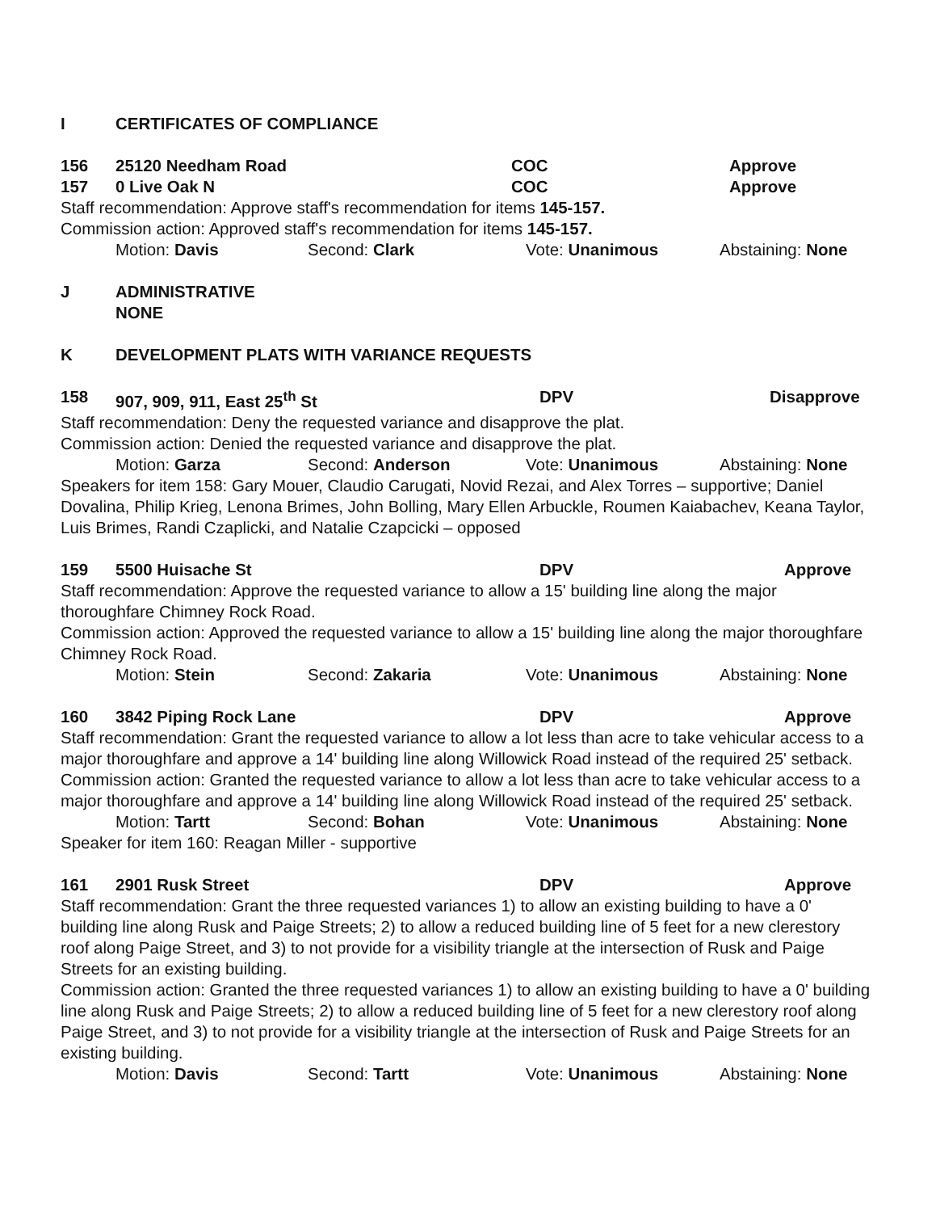I CERTIFICATES OF COMPLIANCE
156 25120 Needham Road COC Approve
157 0 Live Oak N COC Approve
Staff recommendation: Approve staff's recommendation for items 145-157.
Commission action: Approved staff's recommendation for items 145-157.
Motion: Davis Second: Clark Vote: Unanimous Abstaining: None
J ADMINISTRATIVE
NONE
K DEVELOPMENT PLATS WITH VARIANCE REQUESTS
158 907, 909, 911, East 25<sup>th</sup> St DPV Disapprove
Staff recommendation: Deny the requested variance and disapprove the plat.
Commission action: Denied the requested variance and disapprove the plat.
Motion: Garza Second: Anderson Vote: Unanimous Abstaining: None
Speakers for item 158: Gary Mouer, Claudio Carugati, Novid Rezai, and Alex Torres – supportive; Daniel Dovalina, Philip Krieg, Lenona Brimes, John Bolling, Mary Ellen Arbuckle, Roumen Kaiabachev, Keana Taylor, Luis Brimes, Randi Czaplicki, and Natalie Czapcicki – opposed
159 5500 Huisache St DPV Approve
Staff recommendation: Approve the requested variance to allow a 15' building line along the major thoroughfare Chimney Rock Road.
Commission action: Approved the requested variance to allow a 15' building line along the major thoroughfare Chimney Rock Road.
Motion: Stein Second: Zakaria Vote: Unanimous Abstaining: None
160 3842 Piping Rock Lane DPV Approve
Staff recommendation: Grant the requested variance to allow a lot less than acre to take vehicular access to a major thoroughfare and approve a 14' building line along Willowick Road instead of the required 25' setback.
Commission action: Granted the requested variance to allow a lot less than acre to take vehicular access to a major thoroughfare and approve a 14' building line along Willowick Road instead of the required 25' setback.
Motion: Tartt Second: Bohan Vote: Unanimous Abstaining: None
Speaker for item 160: Reagan Miller - supportive
161 2901 Rusk Street DPV Approve
Staff recommendation: Grant the three requested variances 1) to allow an existing building to have a 0' building line along Rusk and Paige Streets; 2) to allow a reduced building line of 5 feet for a new clerestory roof along Paige Street, and 3) to not provide for a visibility triangle at the intersection of Rusk and Paige Streets for an existing building.
Commission action: Granted the three requested variances 1) to allow an existing building to have a 0' building line along Rusk and Paige Streets; 2) to allow a reduced building line of 5 feet for a new clerestory roof along Paige Street, and 3) to not provide for a visibility triangle at the intersection of Rusk and Paige Streets for an existing building.
Motion: Davis Second: Tartt Vote: Unanimous Abstaining: None